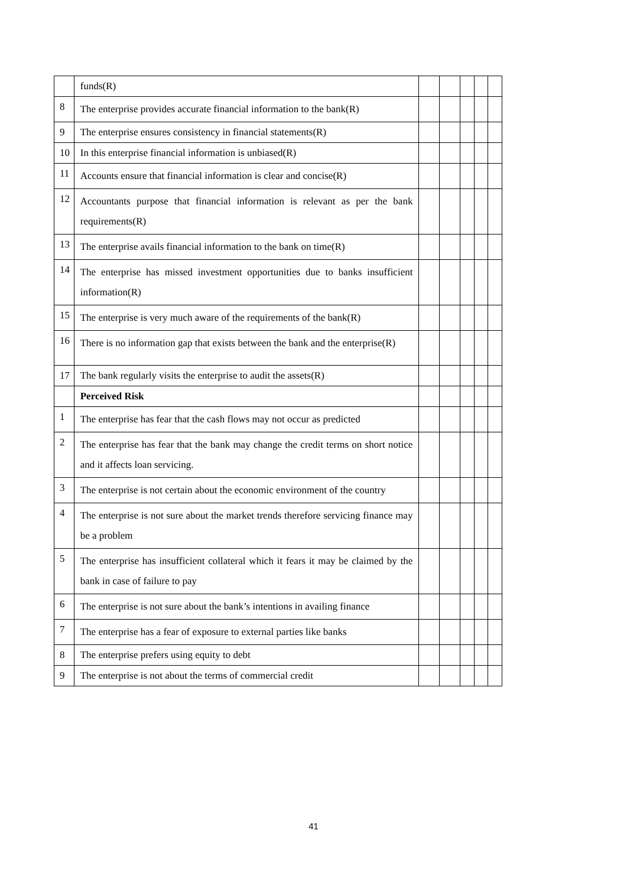| | funds(R) | | | | | |
| 8 | The enterprise provides accurate financial information to the bank(R) | | | | | |
| 9 | The enterprise ensures consistency in financial statements(R) | | | | | |
| 10 | In this enterprise financial information is unbiased(R) | | | | | |
| 11 | Accounts ensure that financial information is clear and concise(R) | | | | | |
| 12 | Accountants purpose that financial information is relevant as per the bank requirements(R) | | | | | |
| 13 | The enterprise avails financial information to the bank on time(R) | | | | | |
| 14 | The enterprise has missed investment opportunities due to banks insufficient information(R) | | | | | |
| 15 | The enterprise is very much aware of the requirements of the bank(R) | | | | | |
| 16 | There is no information gap that exists between the bank and the enterprise(R) | | | | | |
| 17 | The bank regularly visits the enterprise to audit the assets(R) | | | | | |
| | Perceived Risk | | | | | |
| 1 | The enterprise has fear that the cash flows may not occur as predicted | | | | | |
| 2 | The enterprise has fear that the bank may change the credit terms on short notice and it affects loan servicing. | | | | | |
| 3 | The enterprise is not certain about the economic environment of the country | | | | | |
| 4 | The enterprise is not sure about the market trends therefore servicing finance may be a problem | | | | | |
| 5 | The enterprise has insufficient collateral which it fears it may be claimed by the bank in case of failure to pay | | | | | |
| 6 | The enterprise is not sure about the bank’s intentions in availing finance | | | | | |
| 7 | The enterprise has a fear of exposure to external parties like banks | | | | | |
| 8 | The enterprise prefers using equity to debt | | | | | |
| 9 | The enterprise is not about the terms of commercial credit | | | | | |
41